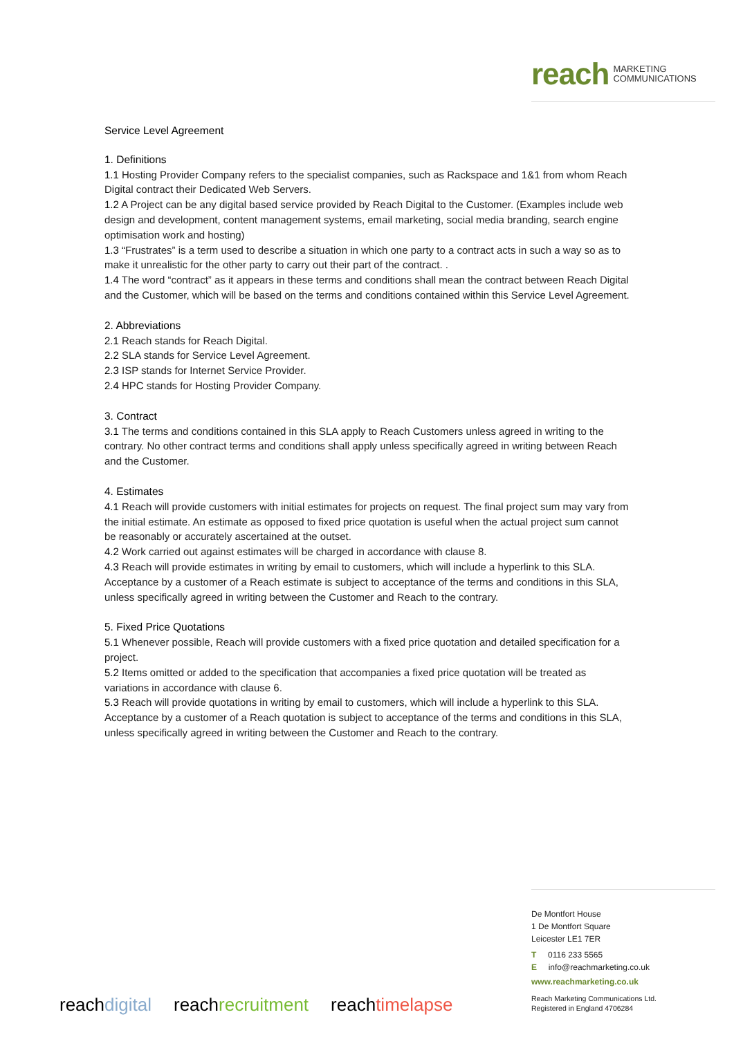reach MARKETING
COMMUNICATIONS
Service Level Agreement
1. Definitions
1.1 Hosting Provider Company refers to the specialist companies, such as Rackspace and 1&1 from whom Reach Digital contract their Dedicated Web Servers.
1.2 A Project can be any digital based service provided by Reach Digital to the Customer. (Examples include web design and development, content management systems, email marketing, social media branding, search engine optimisation work and hosting)
1.3 “Frustrates” is a term used to describe a situation in which one party to a contract acts in such a way so as to make it unrealistic for the other party to carry out their part of the contract. .
1.4 The word “contract” as it appears in these terms and conditions shall mean the contract between Reach Digital and the Customer, which will be based on the terms and conditions contained within this Service Level Agreement.
2. Abbreviations
2.1 Reach stands for Reach Digital.
2.2 SLA stands for Service Level Agreement.
2.3 ISP stands for Internet Service Provider.
2.4 HPC stands for Hosting Provider Company.
3. Contract
3.1 The terms and conditions contained in this SLA apply to Reach Customers unless agreed in writing to the contrary. No other contract terms and conditions shall apply unless specifically agreed in writing between Reach and the Customer.
4. Estimates
4.1 Reach will provide customers with initial estimates for projects on request. The final project sum may vary from the initial estimate. An estimate as opposed to fixed price quotation is useful when the actual project sum cannot be reasonably or accurately ascertained at the outset.
4.2 Work carried out against estimates will be charged in accordance with clause 8.
4.3 Reach will provide estimates in writing by email to customers, which will include a hyperlink to this SLA. Acceptance by a customer of a Reach estimate is subject to acceptance of the terms and conditions in this SLA, unless specifically agreed in writing between the Customer and Reach to the contrary.
5. Fixed Price Quotations
5.1 Whenever possible, Reach will provide customers with a fixed price quotation and detailed specification for a project.
5.2 Items omitted or added to the specification that accompanies a fixed price quotation will be treated as variations in accordance with clause 6.
5.3 Reach will provide quotations in writing by email to customers, which will include a hyperlink to this SLA. Acceptance by a customer of a Reach quotation is subject to acceptance of the terms and conditions in this SLA, unless specifically agreed in writing between the Customer and Reach to the contrary.
De Montfort House
1 De Montfort Square
Leicester LE1 7ER
T 0116 233 5565
E info@reachmarketing.co.uk
www.reachmarketing.co.uk
Reach Marketing Communications Ltd.
Registered in England 4706284
reach digital reach recruitment reach timelapse